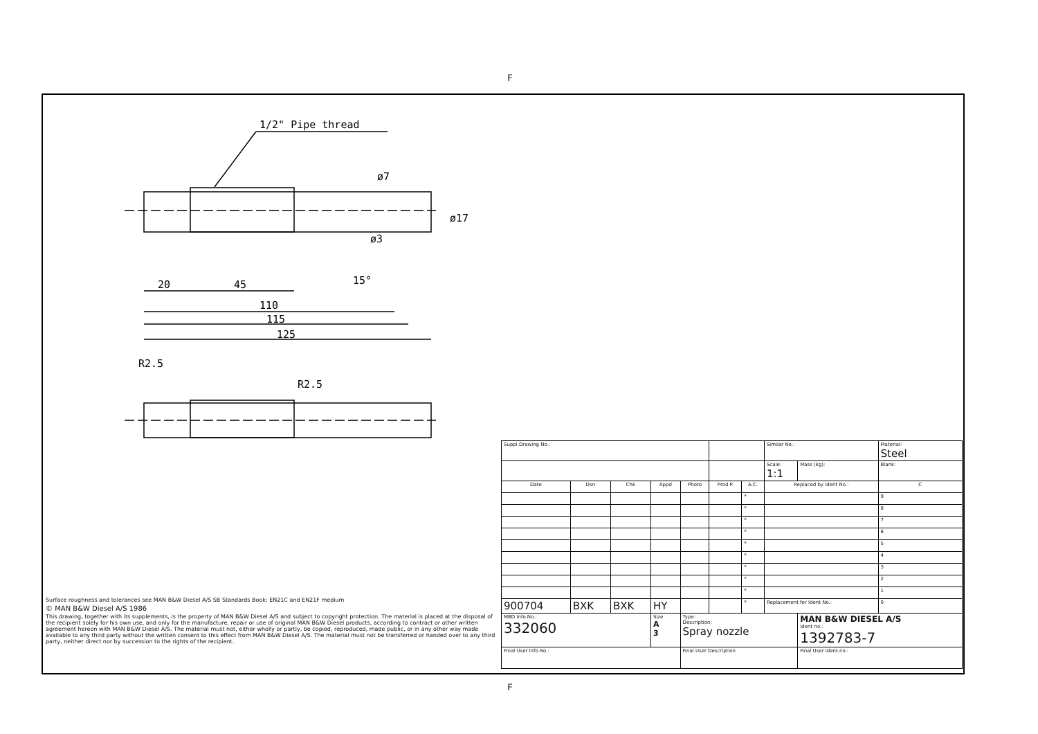F
1/2" Pipe thread
20
45
110
115
125
ø7
ø17
ø3
15°
R2.5
R2.5
Surface roughness and tolerances see MAN B&W Diesel A/S SB Standards Book: EN21C and EN21F medium
© MAN B&W Diesel A/S 1986
This drawing, together with its supplements, is the property of MAN B&W Diesel A/S and subject to copyright protection. The material is placed at the disposal of the recipient solely for his own use, and only for the manufacture, repair or use of original MAN B&W Diesel products, according to contract or other written agreement hereon with MAN B&W Diesel A/S. The material must not, either wholly or partly, be copied, reproduced, made public, or in any other way made available to any third party without the written consent to this effect from MAN B&W Diesel A/S. The material must not be transferred or handed over to any third party, neither direct nor by succession to the rights of the recipient.
| Suppl.Drawing No.: | | | | | | | | Similar No.: | | Material: Steel | |
| | | | | | | | | Scale: 1:1 | Mass (kg): | Blank: | |
| Date | Dsn | Chk | Appd | Photo | Prod P. | A.C. | Replaced by Ident No.: | | | | C |
| | | | | | | * | | | | | 9 |
| | | | | | | * | | | | | 8 |
| | | | | | | * | | | | | 7 |
| | | | | | | * | | | | | 6 |
| | | | | | | * | | | | | 5 |
| | | | | | | * | | | | | 4 |
| | | | | | | * | | | | | 3 |
| | | | | | | * | | | | | 2 |
| | | | | | | * | | | | | 1 |
| 900704 | BXK | BXK | HY | | | * | Replacement for Ident No.: | | | | 0 |
| MBD Info.No.: 332060 | | | Size A 3 | Type: Description: Spray nozzle | | | | | MAN B&W DIESEL A/S Ident no.: 1392783-7 | | |
| Final User Info.No.: | | | | Final User Description | | | | | Final User Ident.no.: | | |
F